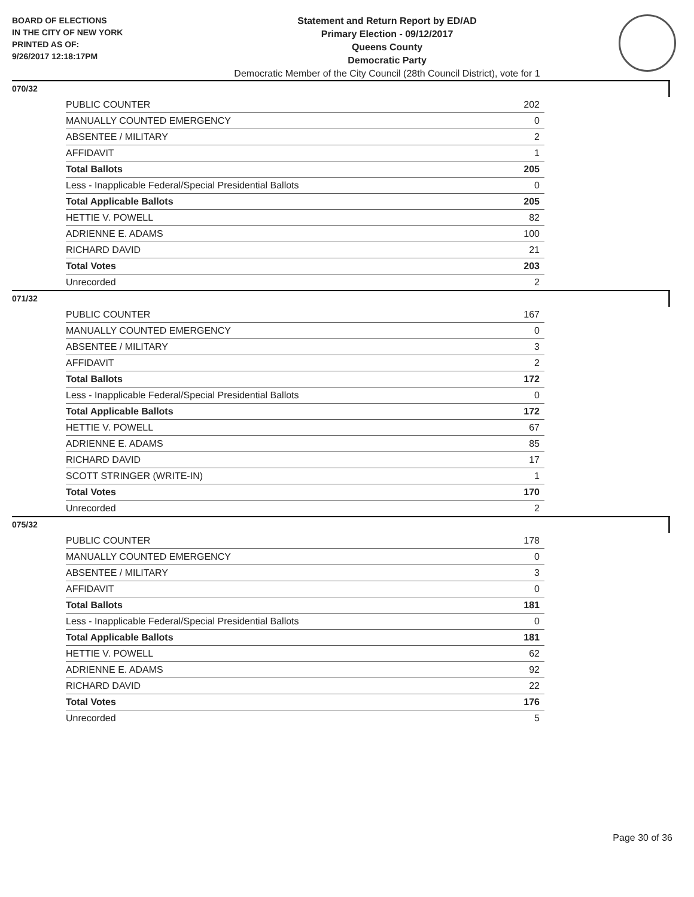BOARD OF ELECTIONS
IN THE CITY OF NEW YORK
PRINTED AS OF:
9/26/2017 12:18:17PM
Statement and Return Report by ED/AD
Primary Election - 09/12/2017
Queens County
Democratic Party
Democratic Member of the City Council (28th Council District), vote for 1
070/32
| PUBLIC COUNTER | 202 |
| MANUALLY COUNTED EMERGENCY | 0 |
| ABSENTEE / MILITARY | 2 |
| AFFIDAVIT | 1 |
| Total Ballots | 205 |
| Less - Inapplicable Federal/Special Presidential Ballots | 0 |
| Total Applicable Ballots | 205 |
| HETTIE V. POWELL | 82 |
| ADRIENNE E. ADAMS | 100 |
| RICHARD DAVID | 21 |
| Total Votes | 203 |
| Unrecorded | 2 |
071/32
| PUBLIC COUNTER | 167 |
| MANUALLY COUNTED EMERGENCY | 0 |
| ABSENTEE / MILITARY | 3 |
| AFFIDAVIT | 2 |
| Total Ballots | 172 |
| Less - Inapplicable Federal/Special Presidential Ballots | 0 |
| Total Applicable Ballots | 172 |
| HETTIE V. POWELL | 67 |
| ADRIENNE E. ADAMS | 85 |
| RICHARD DAVID | 17 |
| SCOTT STRINGER (WRITE-IN) | 1 |
| Total Votes | 170 |
| Unrecorded | 2 |
075/32
| PUBLIC COUNTER | 178 |
| MANUALLY COUNTED EMERGENCY | 0 |
| ABSENTEE / MILITARY | 3 |
| AFFIDAVIT | 0 |
| Total Ballots | 181 |
| Less - Inapplicable Federal/Special Presidential Ballots | 0 |
| Total Applicable Ballots | 181 |
| HETTIE V. POWELL | 62 |
| ADRIENNE E. ADAMS | 92 |
| RICHARD DAVID | 22 |
| Total Votes | 176 |
| Unrecorded | 5 |
Page 30 of 36